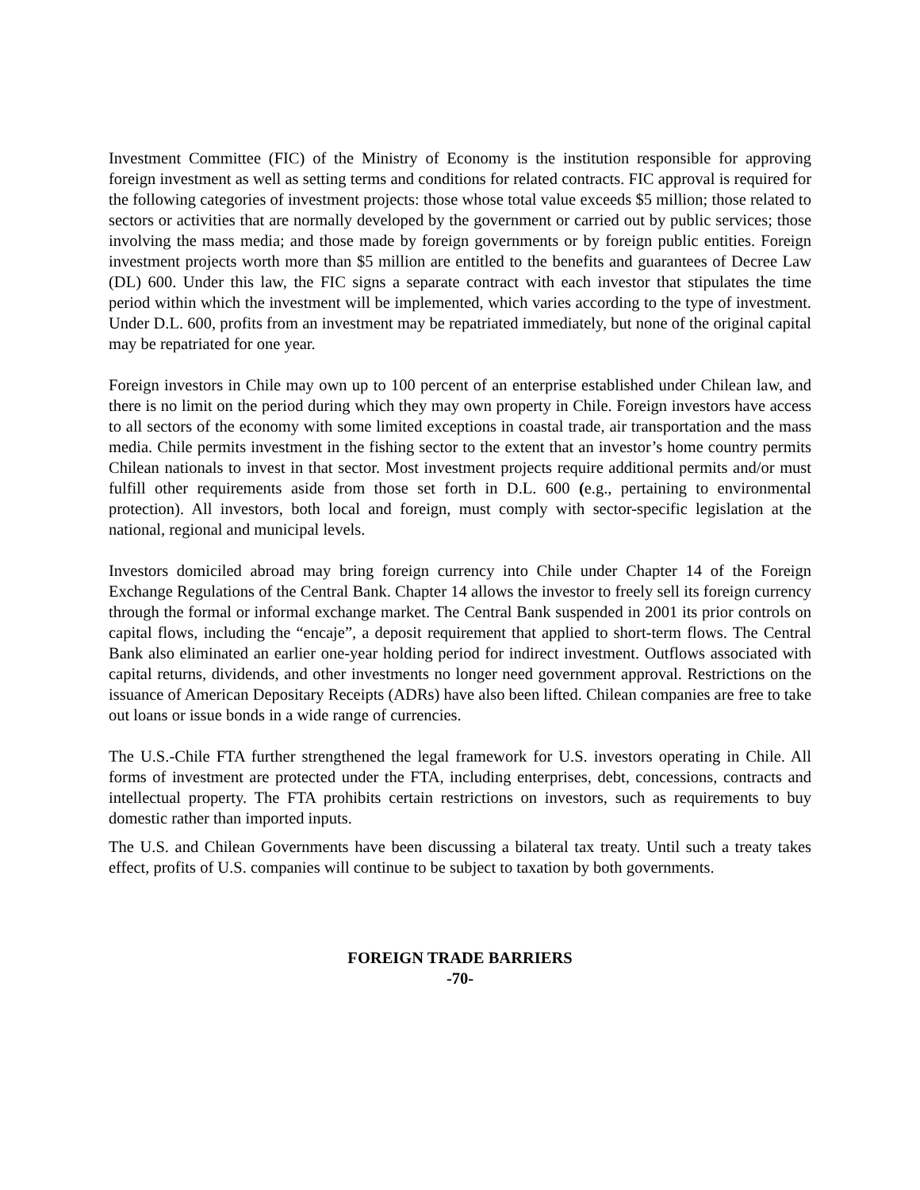Investment Committee (FIC) of the Ministry of Economy is the institution responsible for approving foreign investment as well as setting terms and conditions for related contracts. FIC approval is required for the following categories of investment projects: those whose total value exceeds $5 million; those related to sectors or activities that are normally developed by the government or carried out by public services; those involving the mass media; and those made by foreign governments or by foreign public entities. Foreign investment projects worth more than $5 million are entitled to the benefits and guarantees of Decree Law (DL) 600. Under this law, the FIC signs a separate contract with each investor that stipulates the time period within which the investment will be implemented, which varies according to the type of investment. Under D.L. 600, profits from an investment may be repatriated immediately, but none of the original capital may be repatriated for one year.
Foreign investors in Chile may own up to 100 percent of an enterprise established under Chilean law, and there is no limit on the period during which they may own property in Chile. Foreign investors have access to all sectors of the economy with some limited exceptions in coastal trade, air transportation and the mass media. Chile permits investment in the fishing sector to the extent that an investor’s home country permits Chilean nationals to invest in that sector. Most investment projects require additional permits and/or must fulfill other requirements aside from those set forth in D.L. 600 (e.g., pertaining to environmental protection). All investors, both local and foreign, must comply with sector-specific legislation at the national, regional and municipal levels.
Investors domiciled abroad may bring foreign currency into Chile under Chapter 14 of the Foreign Exchange Regulations of the Central Bank. Chapter 14 allows the investor to freely sell its foreign currency through the formal or informal exchange market. The Central Bank suspended in 2001 its prior controls on capital flows, including the “encaje”, a deposit requirement that applied to short-term flows. The Central Bank also eliminated an earlier one-year holding period for indirect investment. Outflows associated with capital returns, dividends, and other investments no longer need government approval. Restrictions on the issuance of American Depositary Receipts (ADRs) have also been lifted. Chilean companies are free to take out loans or issue bonds in a wide range of currencies.
The U.S.-Chile FTA further strengthened the legal framework for U.S. investors operating in Chile. All forms of investment are protected under the FTA, including enterprises, debt, concessions, contracts and intellectual property. The FTA prohibits certain restrictions on investors, such as requirements to buy domestic rather than imported inputs.
The U.S. and Chilean Governments have been discussing a bilateral tax treaty. Until such a treaty takes effect, profits of U.S. companies will continue to be subject to taxation by both governments.
FOREIGN TRADE BARRIERS
-70-